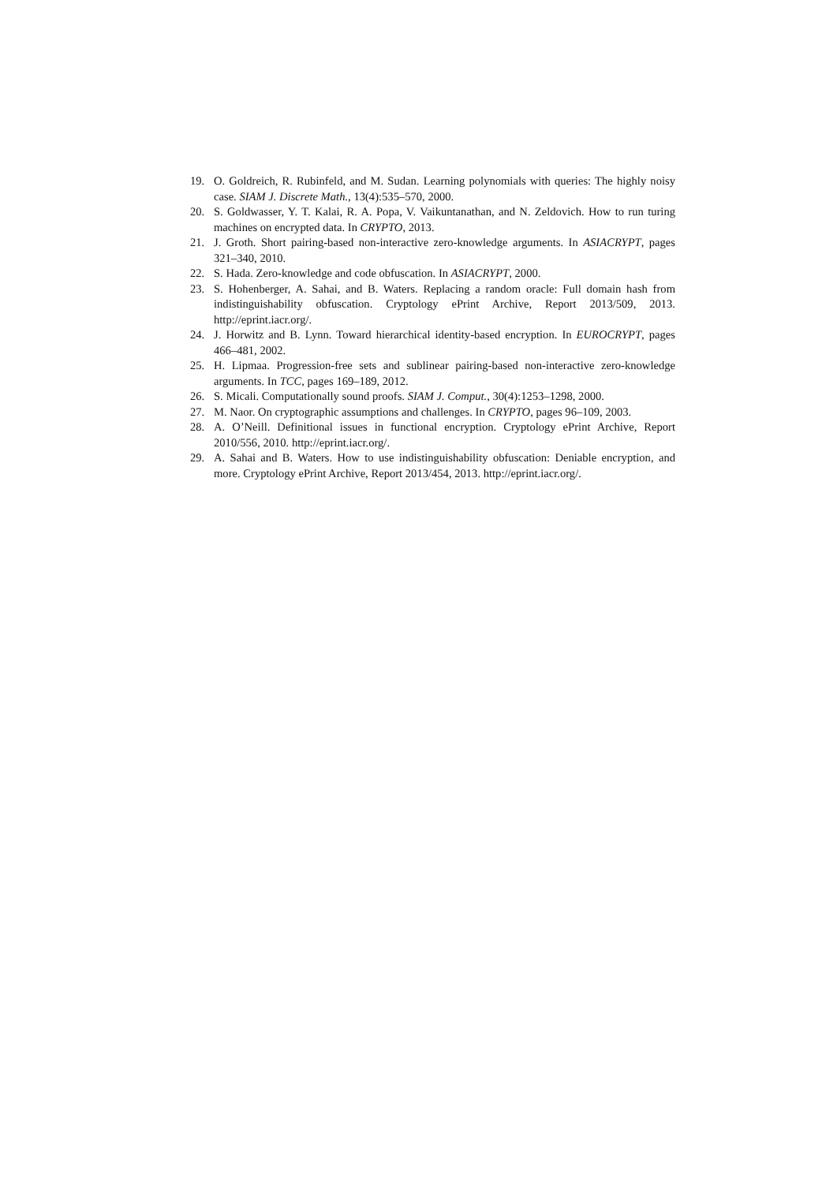19. O. Goldreich, R. Rubinfeld, and M. Sudan. Learning polynomials with queries: The highly noisy case. SIAM J. Discrete Math., 13(4):535–570, 2000.
20. S. Goldwasser, Y. T. Kalai, R. A. Popa, V. Vaikuntanathan, and N. Zeldovich. How to run turing machines on encrypted data. In CRYPTO, 2013.
21. J. Groth. Short pairing-based non-interactive zero-knowledge arguments. In ASIACRYPT, pages 321–340, 2010.
22. S. Hada. Zero-knowledge and code obfuscation. In ASIACRYPT, 2000.
23. S. Hohenberger, A. Sahai, and B. Waters. Replacing a random oracle: Full domain hash from indistinguishability obfuscation. Cryptology ePrint Archive, Report 2013/509, 2013. http://eprint.iacr.org/.
24. J. Horwitz and B. Lynn. Toward hierarchical identity-based encryption. In EUROCRYPT, pages 466–481, 2002.
25. H. Lipmaa. Progression-free sets and sublinear pairing-based non-interactive zero-knowledge arguments. In TCC, pages 169–189, 2012.
26. S. Micali. Computationally sound proofs. SIAM J. Comput., 30(4):1253–1298, 2000.
27. M. Naor. On cryptographic assumptions and challenges. In CRYPTO, pages 96–109, 2003.
28. A. O’Neill. Definitional issues in functional encryption. Cryptology ePrint Archive, Report 2010/556, 2010. http://eprint.iacr.org/.
29. A. Sahai and B. Waters. How to use indistinguishability obfuscation: Deniable encryption, and more. Cryptology ePrint Archive, Report 2013/454, 2013. http://eprint.iacr.org/.